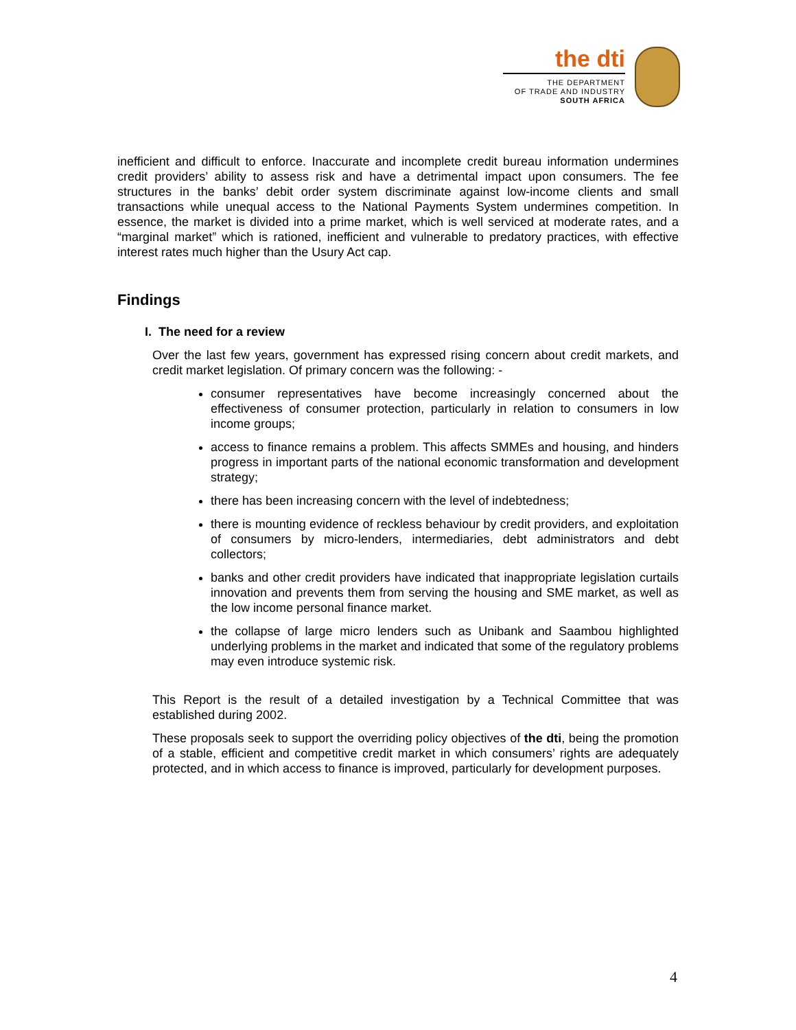the dti
THE DEPARTMENT
OF TRADE AND INDUSTRY
SOUTH AFRICA
inefficient and difficult to enforce. Inaccurate and incomplete credit bureau information undermines credit providers’ ability to assess risk and have a detrimental impact upon consumers. The fee structures in the banks’ debit order system discriminate against low-income clients and small transactions while unequal access to the National Payments System undermines competition. In essence, the market is divided into a prime market, which is well serviced at moderate rates, and a “marginal market” which is rationed, inefficient and vulnerable to predatory practices, with effective interest rates much higher than the Usury Act cap.
Findings
I. The need for a review
Over the last few years, government has expressed rising concern about credit markets, and credit market legislation. Of primary concern was the following: -
consumer representatives have become increasingly concerned about the effectiveness of consumer protection, particularly in relation to consumers in low income groups;
access to finance remains a problem. This affects SMMEs and housing, and hinders progress in important parts of the national economic transformation and development strategy;
there has been increasing concern with the level of indebtedness;
there is mounting evidence of reckless behaviour by credit providers, and exploitation of consumers by micro-lenders, intermediaries, debt administrators and debt collectors;
banks and other credit providers have indicated that inappropriate legislation curtails innovation and prevents them from serving the housing and SME market, as well as the low income personal finance market.
the collapse of large micro lenders such as Unibank and Saambou highlighted underlying problems in the market and indicated that some of the regulatory problems may even introduce systemic risk.
This Report is the result of a detailed investigation by a Technical Committee that was established during 2002.
These proposals seek to support the overriding policy objectives of the dti, being the promotion of a stable, efficient and competitive credit market in which consumers’ rights are adequately protected, and in which access to finance is improved, particularly for development purposes.
4